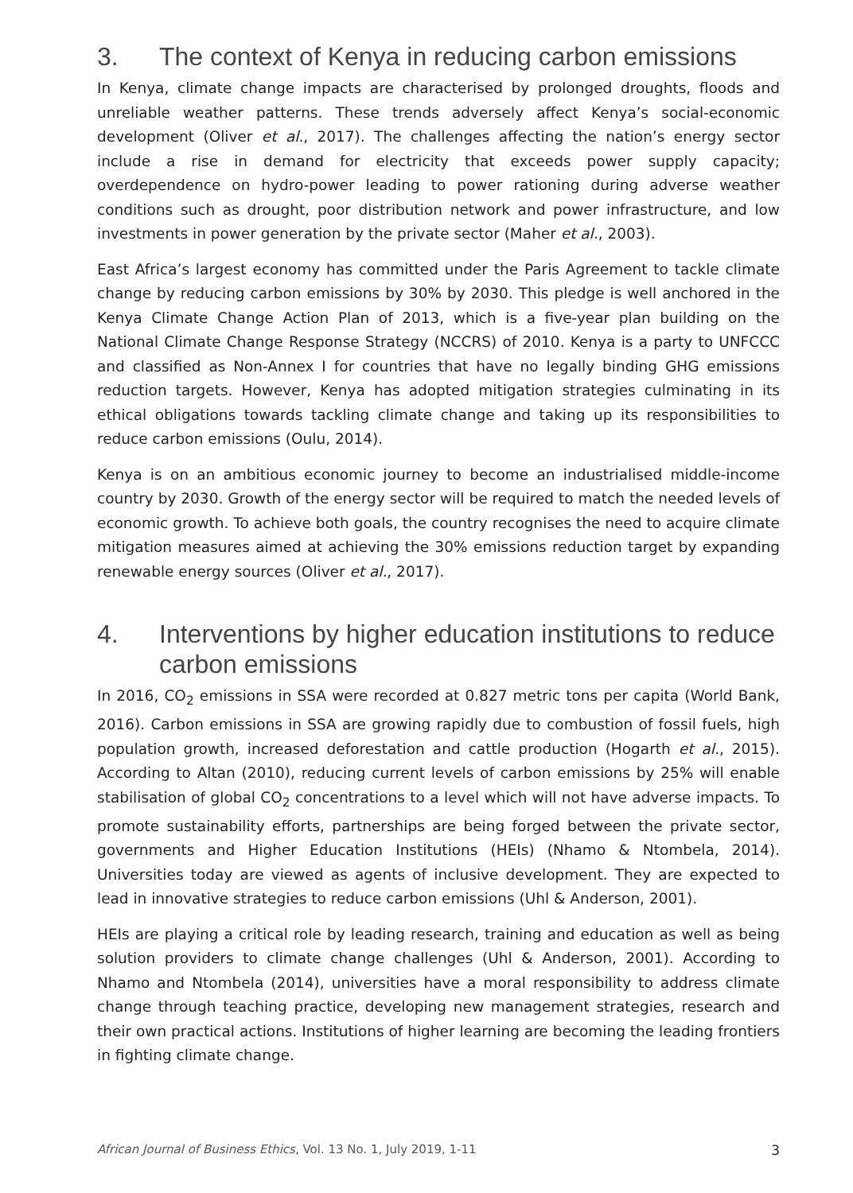3. The context of Kenya in reducing carbon emissions
In Kenya, climate change impacts are characterised by prolonged droughts, floods and unreliable weather patterns. These trends adversely affect Kenya’s social-economic development (Oliver et al., 2017). The challenges affecting the nation’s energy sector include a rise in demand for electricity that exceeds power supply capacity; overdependence on hydro-power leading to power rationing during adverse weather conditions such as drought, poor distribution network and power infrastructure, and low investments in power generation by the private sector (Maher et al., 2003).
East Africa’s largest economy has committed under the Paris Agreement to tackle climate change by reducing carbon emissions by 30% by 2030. This pledge is well anchored in the Kenya Climate Change Action Plan of 2013, which is a five-year plan building on the National Climate Change Response Strategy (NCCRS) of 2010. Kenya is a party to UNFCCC and classified as Non-Annex I for countries that have no legally binding GHG emissions reduction targets. However, Kenya has adopted mitigation strategies culminating in its ethical obligations towards tackling climate change and taking up its responsibilities to reduce carbon emissions (Oulu, 2014).
Kenya is on an ambitious economic journey to become an industrialised middle-income country by 2030. Growth of the energy sector will be required to match the needed levels of economic growth. To achieve both goals, the country recognises the need to acquire climate mitigation measures aimed at achieving the 30% emissions reduction target by expanding renewable energy sources (Oliver et al., 2017).
4. Interventions by higher education institutions to reduce carbon emissions
In 2016, CO<sub>2</sub> emissions in SSA were recorded at 0.827 metric tons per capita (World Bank, 2016). Carbon emissions in SSA are growing rapidly due to combustion of fossil fuels, high population growth, increased deforestation and cattle production (Hogarth et al., 2015). According to Altan (2010), reducing current levels of carbon emissions by 25% will enable stabilisation of global CO<sub>2</sub> concentrations to a level which will not have adverse impacts. To promote sustainability efforts, partnerships are being forged between the private sector, governments and Higher Education Institutions (HEIs) (Nhamo & Ntombela, 2014). Universities today are viewed as agents of inclusive development. They are expected to lead in innovative strategies to reduce carbon emissions (Uhl & Anderson, 2001).
HEIs are playing a critical role by leading research, training and education as well as being solution providers to climate change challenges (Uhl & Anderson, 2001). According to Nhamo and Ntombela (2014), universities have a moral responsibility to address climate change through teaching practice, developing new management strategies, research and their own practical actions. Institutions of higher learning are becoming the leading frontiers in fighting climate change.
African Journal of Business Ethics, Vol. 13 No. 1, July 2019, 1-11 3